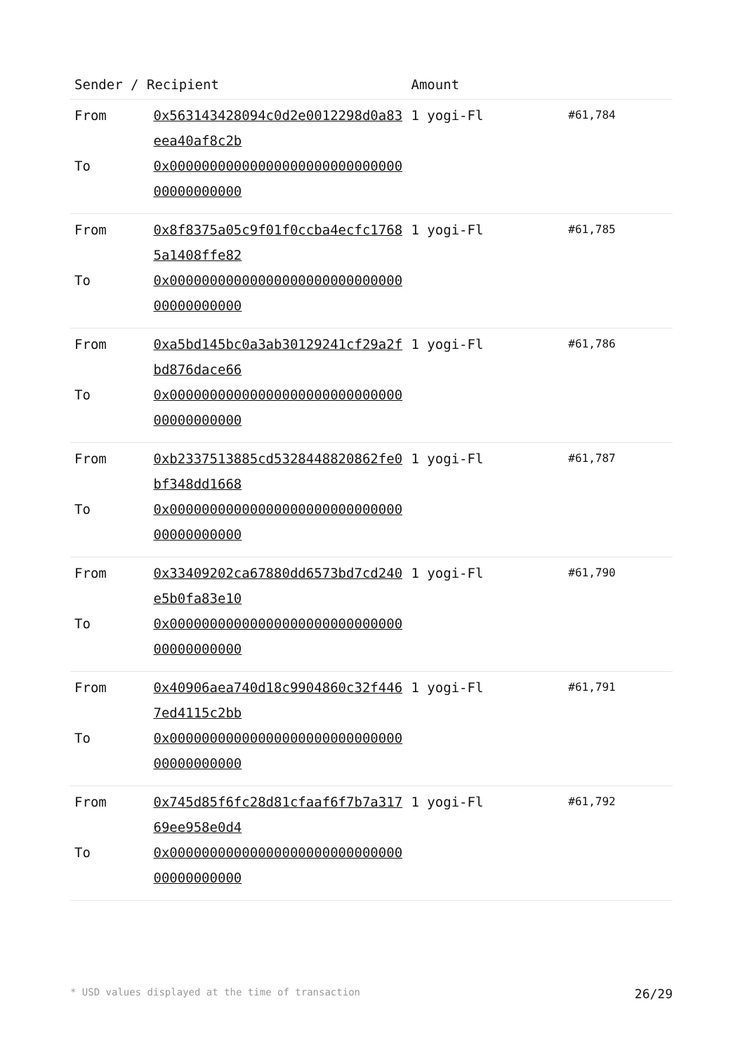| Sender / Recipient | | Amount | |
| --- | --- | --- | --- |
| From To | 0x563143428094c0d2e0012298d0a83eea40af8c2b 0x0000000000000000000000000000000000000000 | 1 yogi-Fl | #61,784 |
| From To | 0x8f8375a05c9f01f0ccba4ecfc17685a1408ffe82 0x0000000000000000000000000000000000000000 | 1 yogi-Fl | #61,785 |
| From To | 0xa5bd145bc0a3ab30129241cf29a2fbd876dace66 0x0000000000000000000000000000000000000000 | 1 yogi-Fl | #61,786 |
| From To | 0xb2337513885cd5328448820862fe0bf348dd1668 0x0000000000000000000000000000000000000000 | 1 yogi-Fl | #61,787 |
| From To | 0x33409202ca67880dd6573bd7cd240e5b0fa83e10 0x0000000000000000000000000000000000000000 | 1 yogi-Fl | #61,790 |
| From To | 0x40906aea740d18c9904860c32f4467ed4115c2bb 0x0000000000000000000000000000000000000000 | 1 yogi-Fl | #61,791 |
| From To | 0x745d85f6fc28d81cfaaf6f7b7a31769ee958e0d4 0x0000000000000000000000000000000000000000 | 1 yogi-Fl | #61,792 |
* USD values displayed at the time of transaction 26/29